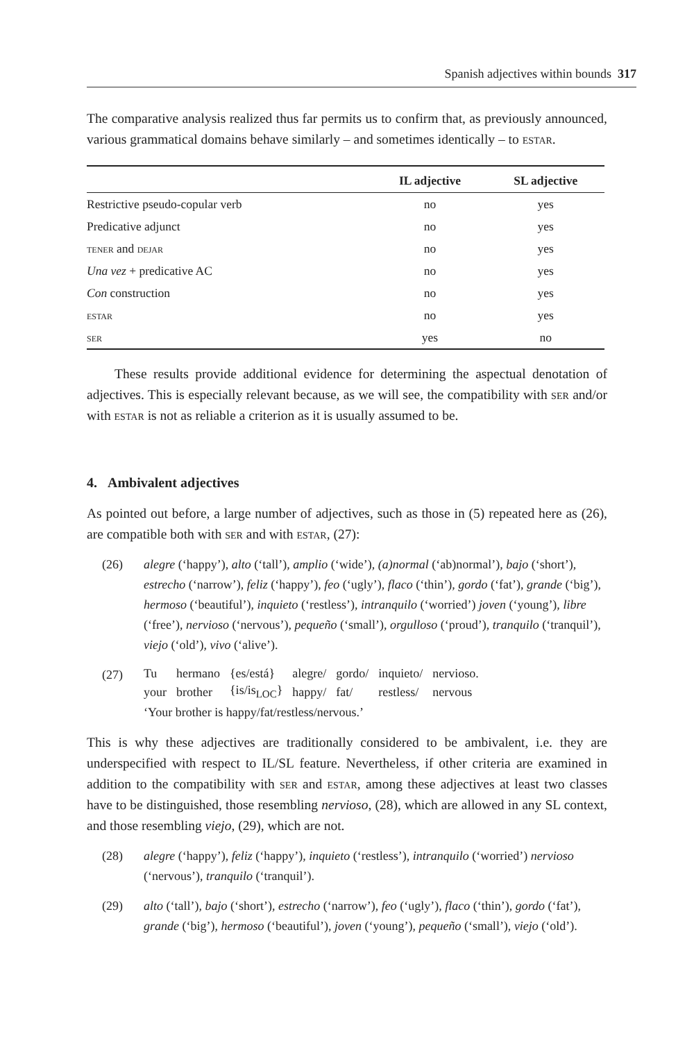Spanish adjectives within bounds 317
The comparative analysis realized thus far permits us to confirm that, as previously announced, various grammatical domains behave similarly – and sometimes identically – to estar.
| | IL adjective | SL adjective |
| --- | --- | --- |
| Restrictive pseudo-copular verb | no | yes |
| Predicative adjunct | no | yes |
| tener and dejar | no | yes |
| Una vez + predicative AC | no | yes |
| Con construction | no | yes |
| estar | no | yes |
| ser | yes | no |
These results provide additional evidence for determining the aspectual denotation of adjectives. This is especially relevant because, as we will see, the compatibility with ser and/or with estar is not as reliable a criterion as it is usually assumed to be.
4. Ambivalent adjectives
As pointed out before, a large number of adjectives, such as those in (5) repeated here as (26), are compatible both with ser and with estar, (27):
(26) alegre (‘happy’), alto (‘tall’), amplio (‘wide’), (a)normal (‘ab)normal’), bajo (‘short’), estrecho (‘narrow’), feliz (‘happy’), feo (‘ugly’), flaco (‘thin’), gordo (‘fat’), grande (‘big’), hermoso (‘beautiful’), inquieto (‘restless’), intranquilo (‘worried’) joven (‘young’), libre (‘free’), nervioso (‘nervous’), pequeño (‘small’), orgulloso (‘proud’), tranquilo (‘tranquil’), viejo (‘old’), vivo (‘alive’).
(27)
| Tu | hermano | {es/está} | alegre/ | gordo/ | inquieto/ | nervioso. |
| your | brother | {is/is<sub>LOC</sub>} | happy/ | fat/ | restless/ | nervous |
‘Your brother is happy/fat/restless/nervous.’
This is why these adjectives are traditionally considered to be ambivalent, i.e. they are underspecified with respect to IL/SL feature. Nevertheless, if other criteria are examined in addition to the compatibility with ser and estar, among these adjectives at least two classes have to be distinguished, those resembling nervioso, (28), which are allowed in any SL context, and those resembling viejo, (29), which are not.
(28) alegre (‘happy’), feliz (‘happy’), inquieto (‘restless’), intranquilo (‘worried’) nervioso (‘nervous’), tranquilo (‘tranquil’).
(29) alto (‘tall’), bajo (‘short’), estrecho (‘narrow’), feo (‘ugly’), flaco (‘thin’), gordo (‘fat’), grande (‘big’), hermoso (‘beautiful’), joven (‘young’), pequeño (‘small’), viejo (‘old’).